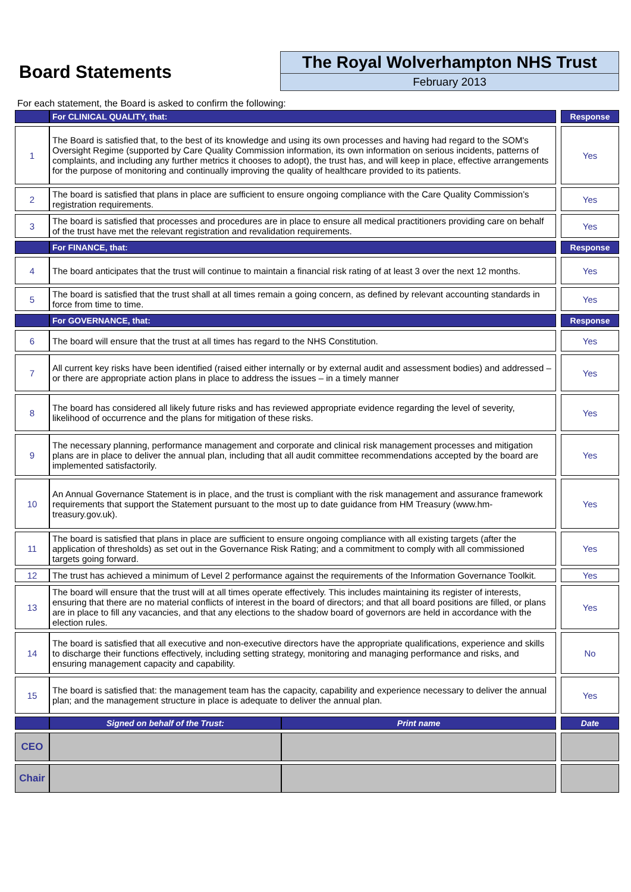Board Statements
The Royal Wolverhampton NHS Trust
February 2013
For each statement, the Board is asked to confirm the following:
| | For CLINICAL QUALITY, that: | | | Response |
| 1 | The Board is satisfied that, to the best of its knowledge and using its own processes and having had regard to the SOM's Oversight Regime (supported by Care Quality Commission information, its own information on serious incidents, patterns of complaints, and including any further metrics it chooses to adopt), the trust has, and will keep in place, effective arrangements for the purpose of monitoring and continually improving the quality of healthcare provided to its patients. | | | Yes |
| 2 | The board is satisfied that plans in place are sufficient to ensure ongoing compliance with the Care Quality Commission’s registration requirements. | | | Yes |
| 3 | The board is satisfied that processes and procedures are in place to ensure all medical practitioners providing care on behalf of the trust have met the relevant registration and revalidation requirements. | | | Yes |
| | For FINANCE, that: | | | Response |
| 4 | The board anticipates that the trust will continue to maintain a financial risk rating of at least 3 over the next 12 months. | | | Yes |
| 5 | The board is satisfied that the trust shall at all times remain a going concern, as defined by relevant accounting standards in force from time to time. | | | Yes |
| | For GOVERNANCE, that: | | | Response |
| 6 | The board will ensure that the trust at all times has regard to the NHS Constitution. | | | Yes |
| 7 | All current key risks have been identified (raised either internally or by external audit and assessment bodies) and addressed – or there are appropriate action plans in place to address the issues – in a timely manner | | | Yes |
| 8 | The board has considered all likely future risks and has reviewed appropriate evidence regarding the level of severity, likelihood of occurrence and the plans for mitigation of these risks. | | | Yes |
| 9 | The necessary planning, performance management and corporate and clinical risk management processes and mitigation plans are in place to deliver the annual plan, including that all audit committee recommendations accepted by the board are implemented satisfactorily. | | | Yes |
| 10 | An Annual Governance Statement is in place, and the trust is compliant with the risk management and assurance framework requirements that support the Statement pursuant to the most up to date guidance from HM Treasury (www.hm-treasury.gov.uk). | | | Yes |
| 11 | The board is satisfied that plans in place are sufficient to ensure ongoing compliance with all existing targets (after the application of thresholds) as set out in the Governance Risk Rating; and a commitment to comply with all commissioned targets going forward. | | | Yes |
| 12 | The trust has achieved a minimum of Level 2 performance against the requirements of the Information Governance Toolkit. | | | Yes |
| 13 | The board will ensure that the trust will at all times operate effectively. This includes maintaining its register of interests, ensuring that there are no material conflicts of interest in the board of directors; and that all board positions are filled, or plans are in place to fill any vacancies, and that any elections to the shadow board of governors are held in accordance with the election rules. | | | Yes |
| 14 | The board is satisfied that all executive and non-executive directors have the appropriate qualifications, experience and skills to discharge their functions effectively, including setting strategy, monitoring and managing performance and risks, and ensuring management capacity and capability. | | | No |
| 15 | The board is satisfied that: the management team has the capacity, capability and experience necessary to deliver the annual plan; and the management structure in place is adequate to deliver the annual plan. | | | Yes |
| | Signed on behalf of the Trust: | Print name | | Date |
| CEO | | | | |
| Chair | | | | |